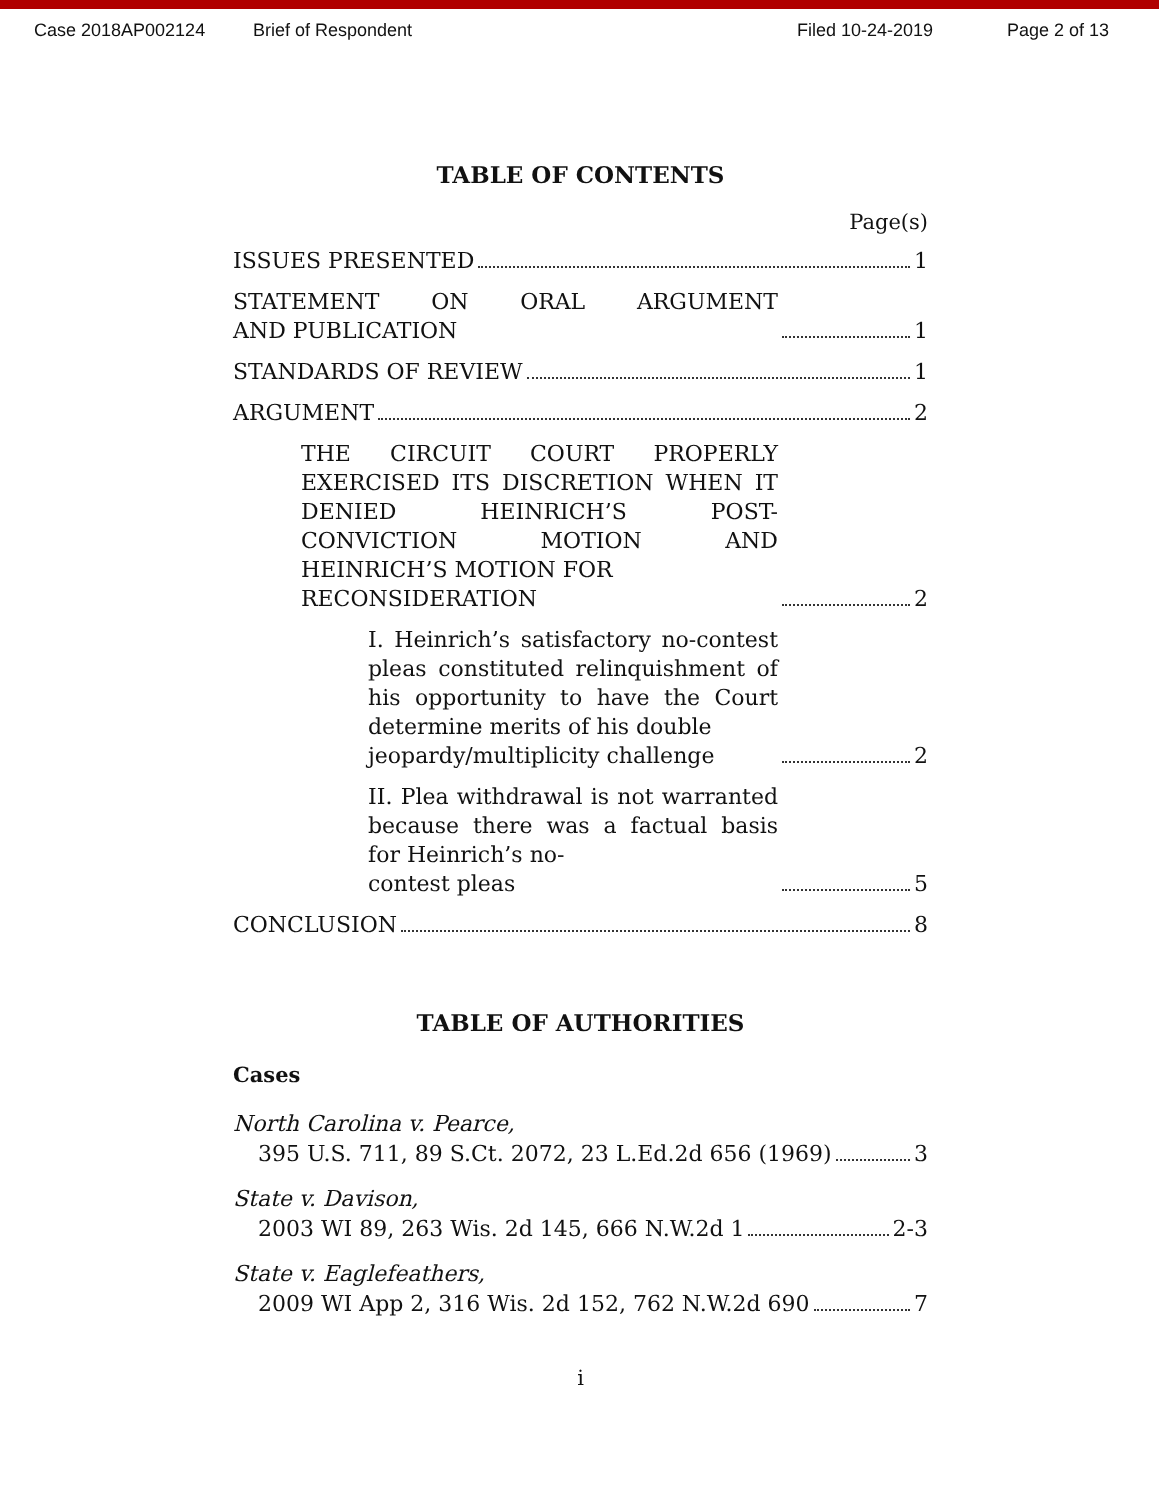Case 2018AP002124 Brief of Respondent Filed 10-24-2019 Page 2 of 13
TABLE OF CONTENTS
Page(s)
ISSUES PRESENTED 1
STATEMENT ON ORAL ARGUMENT
AND PUBLICATION 1
STANDARDS OF REVIEW 1
ARGUMENT 2
THE CIRCUIT COURT PROPERLY EXERCISED ITS DISCRETION WHEN IT DENIED HEINRICH’S POST-CONVICTION MOTION AND HEINRICH’S MOTION FOR
RECONSIDERATION 2
I. Heinrich’s satisfactory no-contest pleas constituted relinquishment of his opportunity to have the Court determine merits of his double
jeopardy/multiplicity challenge 2
II. Plea withdrawal is not warranted because there was a factual basis for Heinrich’s no-
contest pleas 5
CONCLUSION 8
TABLE OF AUTHORITIES
Cases
North Carolina v. Pearce,
395 U.S. 711, 89 S.Ct. 2072, 23 L.Ed.2d 656 (1969) 3
State v. Davison,
2003 WI 89, 263 Wis. 2d 145, 666 N.W.2d 1 2-3
State v. Eaglefeathers,
2009 WI App 2, 316 Wis. 2d 152, 762 N.W.2d 690 7
i